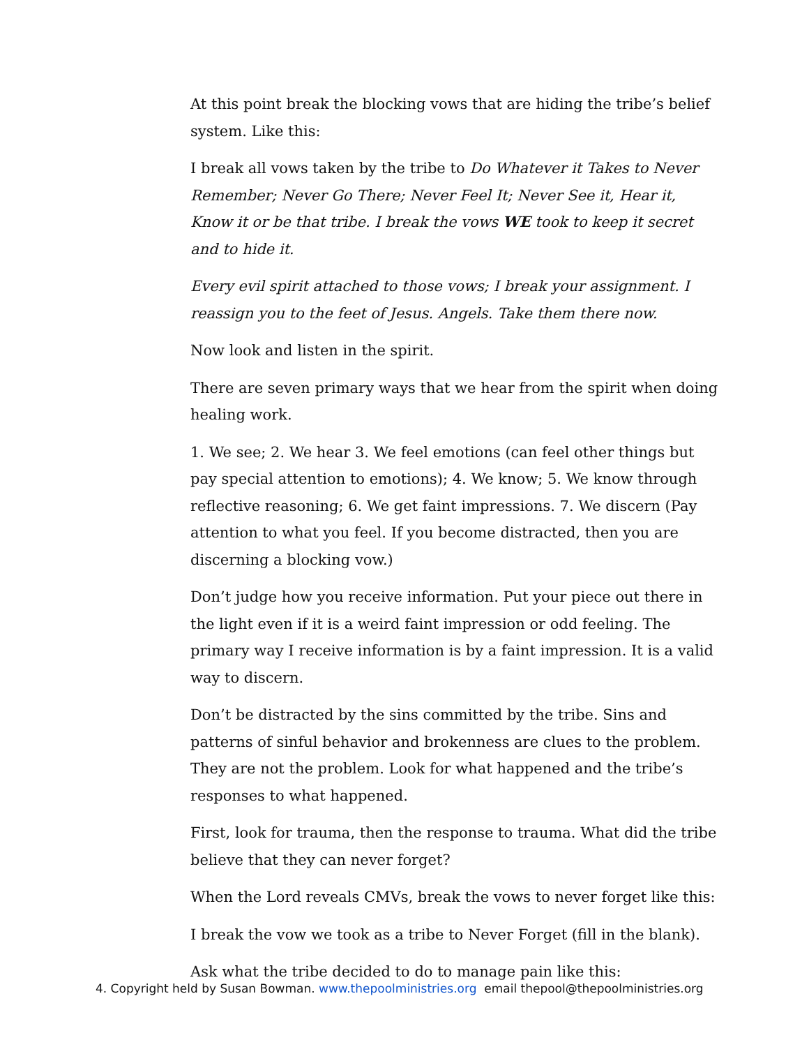At this point break the blocking vows that are hiding the tribe’s belief system. Like this:
I break all vows taken by the tribe to Do Whatever it Takes to Never Remember; Never Go There; Never Feel It; Never See it, Hear it, Know it or be that tribe. I break the vows WE took to keep it secret and to hide it.
Every evil spirit attached to those vows; I break your assignment. I reassign you to the feet of Jesus. Angels. Take them there now.
Now look and listen in the spirit.
There are seven primary ways that we hear from the spirit when doing healing work.
1. We see; 2. We hear 3. We feel emotions (can feel other things but pay special attention to emotions); 4. We know; 5. We know through reflective reasoning; 6. We get faint impressions. 7. We discern (Pay attention to what you feel. If you become distracted, then you are discerning a blocking vow.)
Don’t judge how you receive information. Put your piece out there in the light even if it is a weird faint impression or odd feeling. The primary way I receive information is by a faint impression. It is a valid way to discern.
Don’t be distracted by the sins committed by the tribe. Sins and patterns of sinful behavior and brokenness are clues to the problem. They are not the problem. Look for what happened and the tribe’s responses to what happened.
First, look for trauma, then the response to trauma. What did the tribe believe that they can never forget?
When the Lord reveals CMVs, break the vows to never forget like this:
I break the vow we took as a tribe to Never Forget (fill in the blank).
Ask what the tribe decided to do to manage pain like this:
4. Copyright held by Susan Bowman. www.thepoolministries.org email thepool@thepoolministries.org